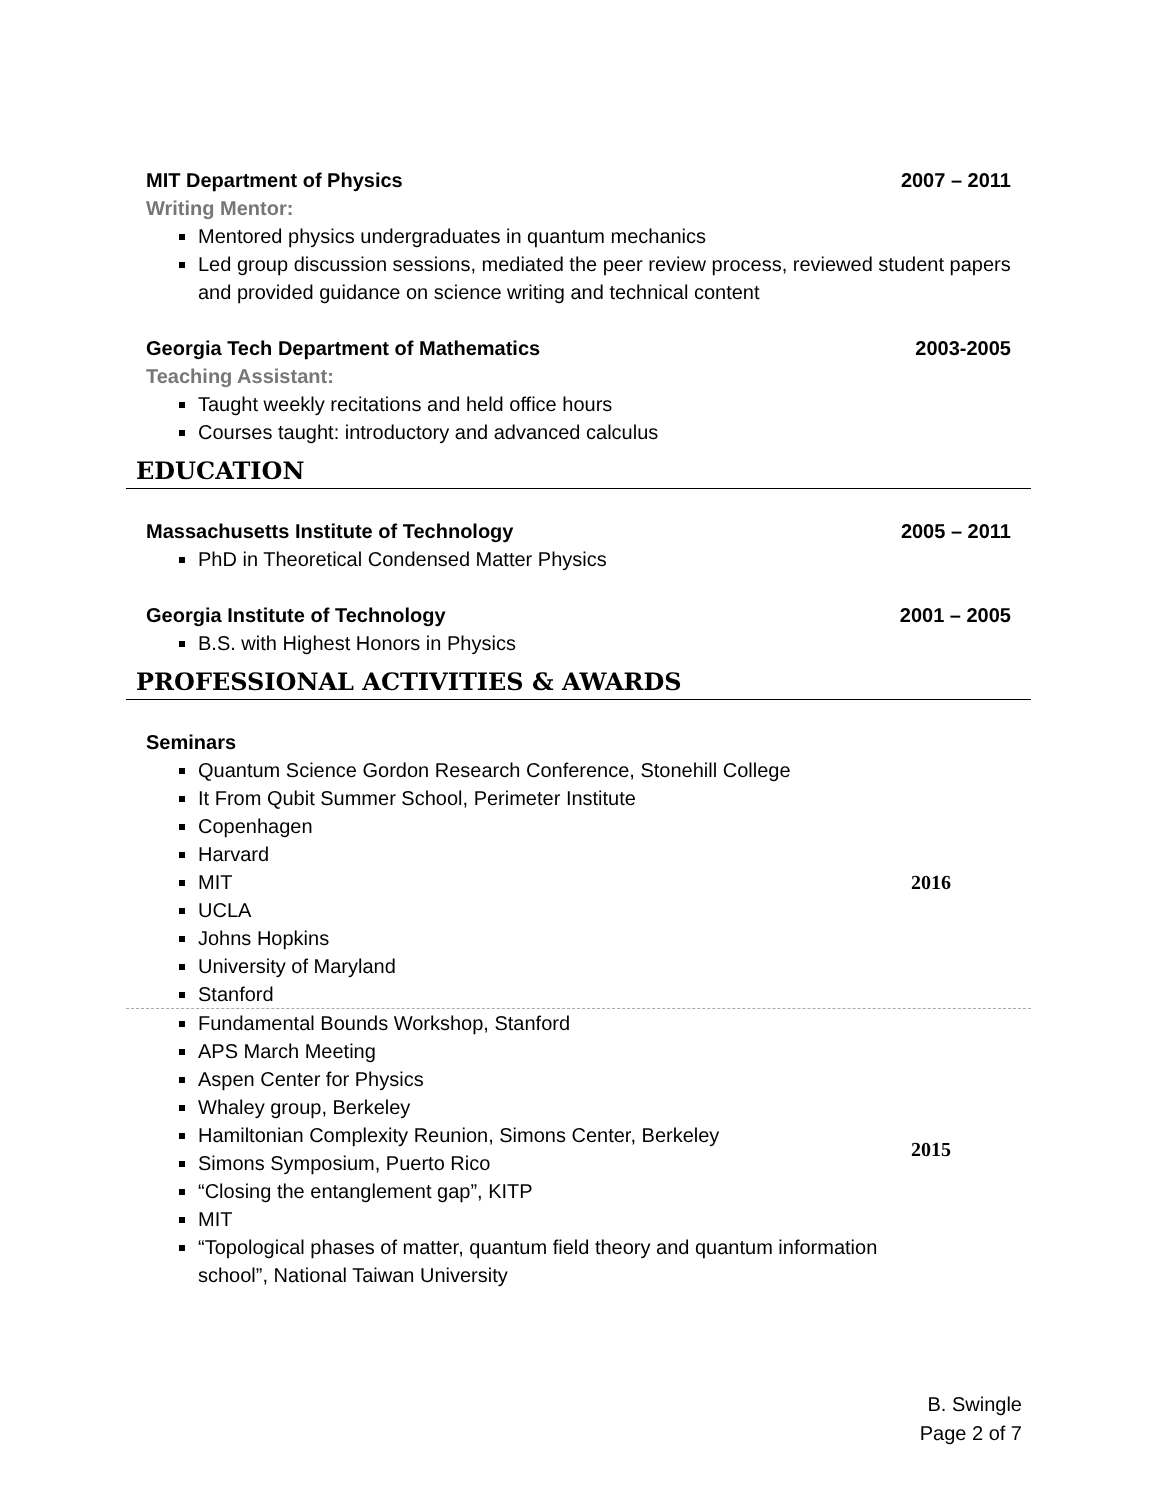MIT Department of Physics 2007 – 2011
Writing Mentor:
Mentored physics undergraduates in quantum mechanics
Led group discussion sessions, mediated the peer review process, reviewed student papers and provided guidance on science writing and technical content
Georgia Tech Department of Mathematics 2003-2005
Teaching Assistant:
Taught weekly recitations and held office hours
Courses taught: introductory and advanced calculus
EDUCATION
Massachusetts Institute of Technology 2005 – 2011
PhD in Theoretical Condensed Matter Physics
Georgia Institute of Technology 2001 – 2005
B.S. with Highest Honors in Physics
PROFESSIONAL ACTIVITIES & AWARDS
Seminars
Quantum Science Gordon Research Conference, Stonehill College
It From Qubit Summer School, Perimeter Institute
Copenhagen
Harvard
MIT
UCLA
Johns Hopkins
University of Maryland
Stanford
2016
Fundamental Bounds Workshop, Stanford
APS March Meeting
Aspen Center for Physics
Whaley group, Berkeley
Hamiltonian Complexity Reunion, Simons Center, Berkeley
Simons Symposium, Puerto Rico
“Closing the entanglement gap”, KITP
MIT
“Topological phases of matter, quantum field theory and quantum information school”, National Taiwan University
2015
B. Swingle
Page 2 of 7